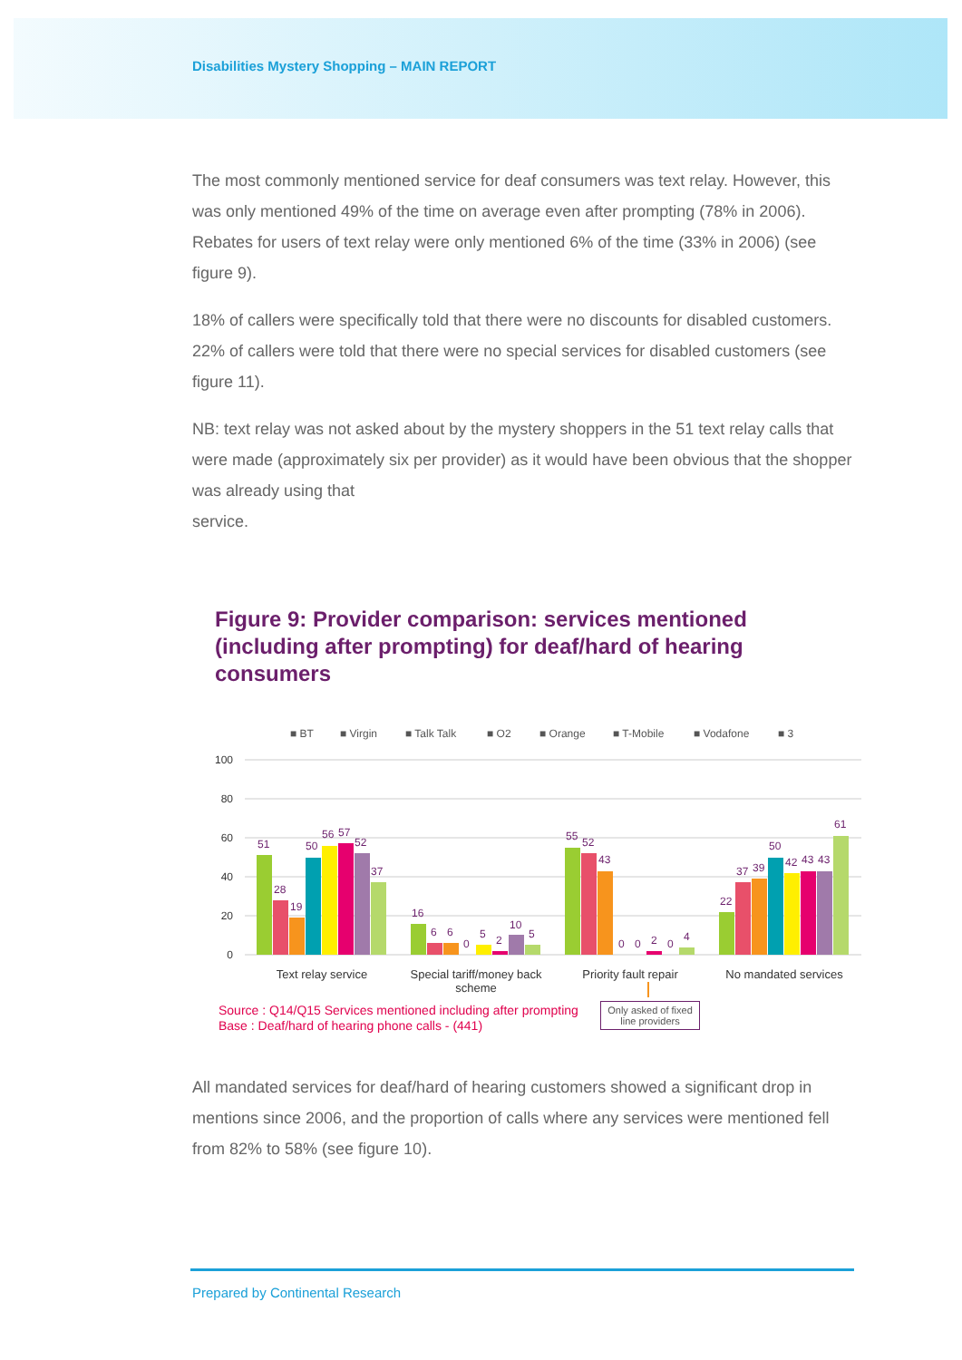Disabilities Mystery Shopping – MAIN REPORT
The most commonly mentioned service for deaf consumers was text relay. However, this was only mentioned 49% of the time on average even after prompting (78% in 2006). Rebates for users of text relay were only mentioned 6% of the time (33% in 2006) (see figure 9).
18% of callers were specifically told that there were no discounts for disabled customers. 22% of callers were told that there were no special services for disabled customers (see figure 11).
NB: text relay was not asked about by the mystery shoppers in the 51 text relay calls that were made (approximately six per provider) as it would have been obvious that the shopper was already using that
service.
Figure 9: Provider comparison: services mentioned (including after prompting) for deaf/hard of hearing consumers
■ BT
■ Virgin
■ Talk Talk
■ O2
■ Orange
■ T-Mobile
■ Vodafone
■ 3
100
80
60
40
20
0
51
28
19
50
56
57
52
37
16
6
6
0
5
2
10
5
55
52
43
0
0
2
0
4
22
37
39
50
42
43
43
61
Text relay service
Special tariff/money back
scheme
Priority fault repair
No mandated services
Source : Q14/Q15 Services mentioned including after prompting
Base : Deaf/hard of hearing phone calls - (441)
Only asked of fixed line providers
All mandated services for deaf/hard of hearing customers showed a significant drop in mentions since 2006, and the proportion of calls where any services were mentioned fell from 82% to 58% (see figure 10).
Prepared by Continental Research